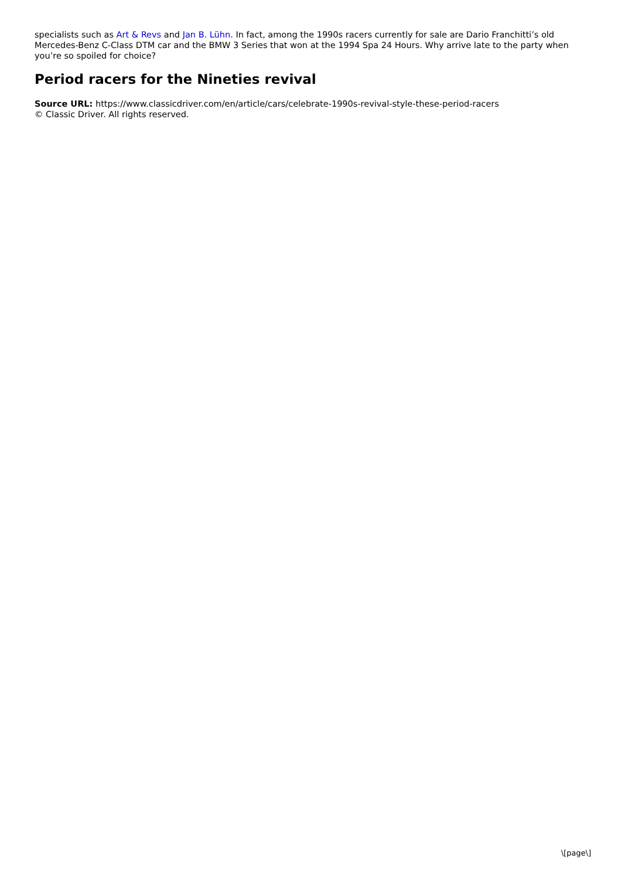specialists such as Art & Revs and Jan B. Lühn. In fact, among the 1990s racers currently for sale are Dario Franchitti’s old Mercedes-Benz C-Class DTM car and the BMW 3 Series that won at the 1994 Spa 24 Hours. Why arrive late to the party when you’re so spoiled for choice?
Period racers for the Nineties revival
Source URL: https://www.classicdriver.com/en/article/cars/celebrate-1990s-revival-style-these-period-racers
© Classic Driver. All rights reserved.
\[page\]